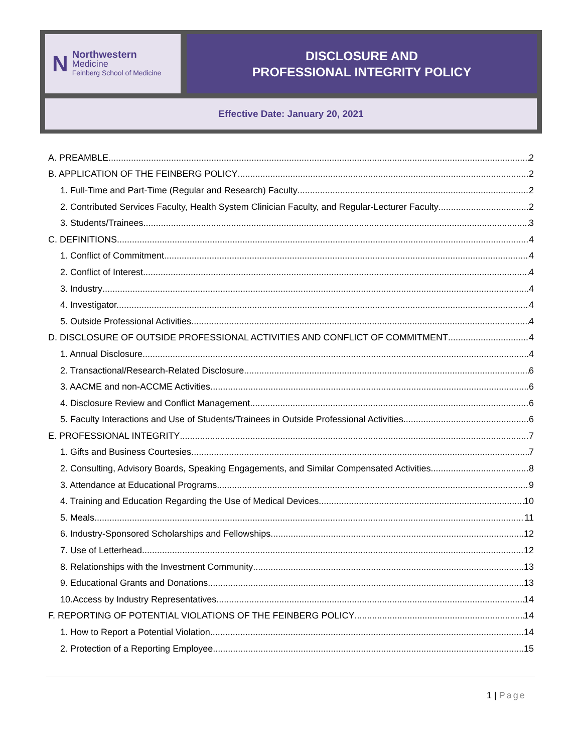N
Northwestern
Medicine
Feinberg School of Medicine
DISCLOSURE AND
PROFESSIONAL INTEGRITY POLICY
Effective Date: January 20, 2021
A. PREAMBLE 2
B. APPLICATION OF THE FEINBERG POLICY 2
1. Full-Time and Part-Time (Regular and Research) Faculty 2
2. Contributed Services Faculty, Health System Clinician Faculty, and Regular-Lecturer Faculty 2
3. Students/Trainees 3
C. DEFINITIONS 4
1. Conflict of Commitment 4
2. Conflict of Interest 4
3. Industry 4
4. Investigator. 4
5. Outside Professional Activities. 4
D. DISCLOSURE OF OUTSIDE PROFESSIONAL ACTIVITIES AND CONFLICT OF COMMITMENT 4
1. Annual Disclosure 4
2. Transactional/Research-Related Disclosure 6
3. AACME and non-ACCME Activities 6
4. Disclosure Review and Conflict Management 6
5. Faculty Interactions and Use of Students/Trainees in Outside Professional Activities 6
E. PROFESSIONAL INTEGRITY 7
1. Gifts and Business Courtesies 7
2. Consulting, Advisory Boards, Speaking Engagements, and Similar Compensated Activities 8
3. Attendance at Educational Programs 9
4. Training and Education Regarding the Use of Medical Devices 10
5. Meals 11
6. Industry-Sponsored Scholarships and Fellowships 12
7. Use of Letterhead 12
8. Relationships with the Investment Community 13
9. Educational Grants and Donations 13
10.Access by Industry Representatives 14
F. REPORTING OF POTENTIAL VIOLATIONS OF THE FEINBERG POLICY 14
1. How to Report a Potential Violation 14
2. Protection of a Reporting Employee 15
1 | Page